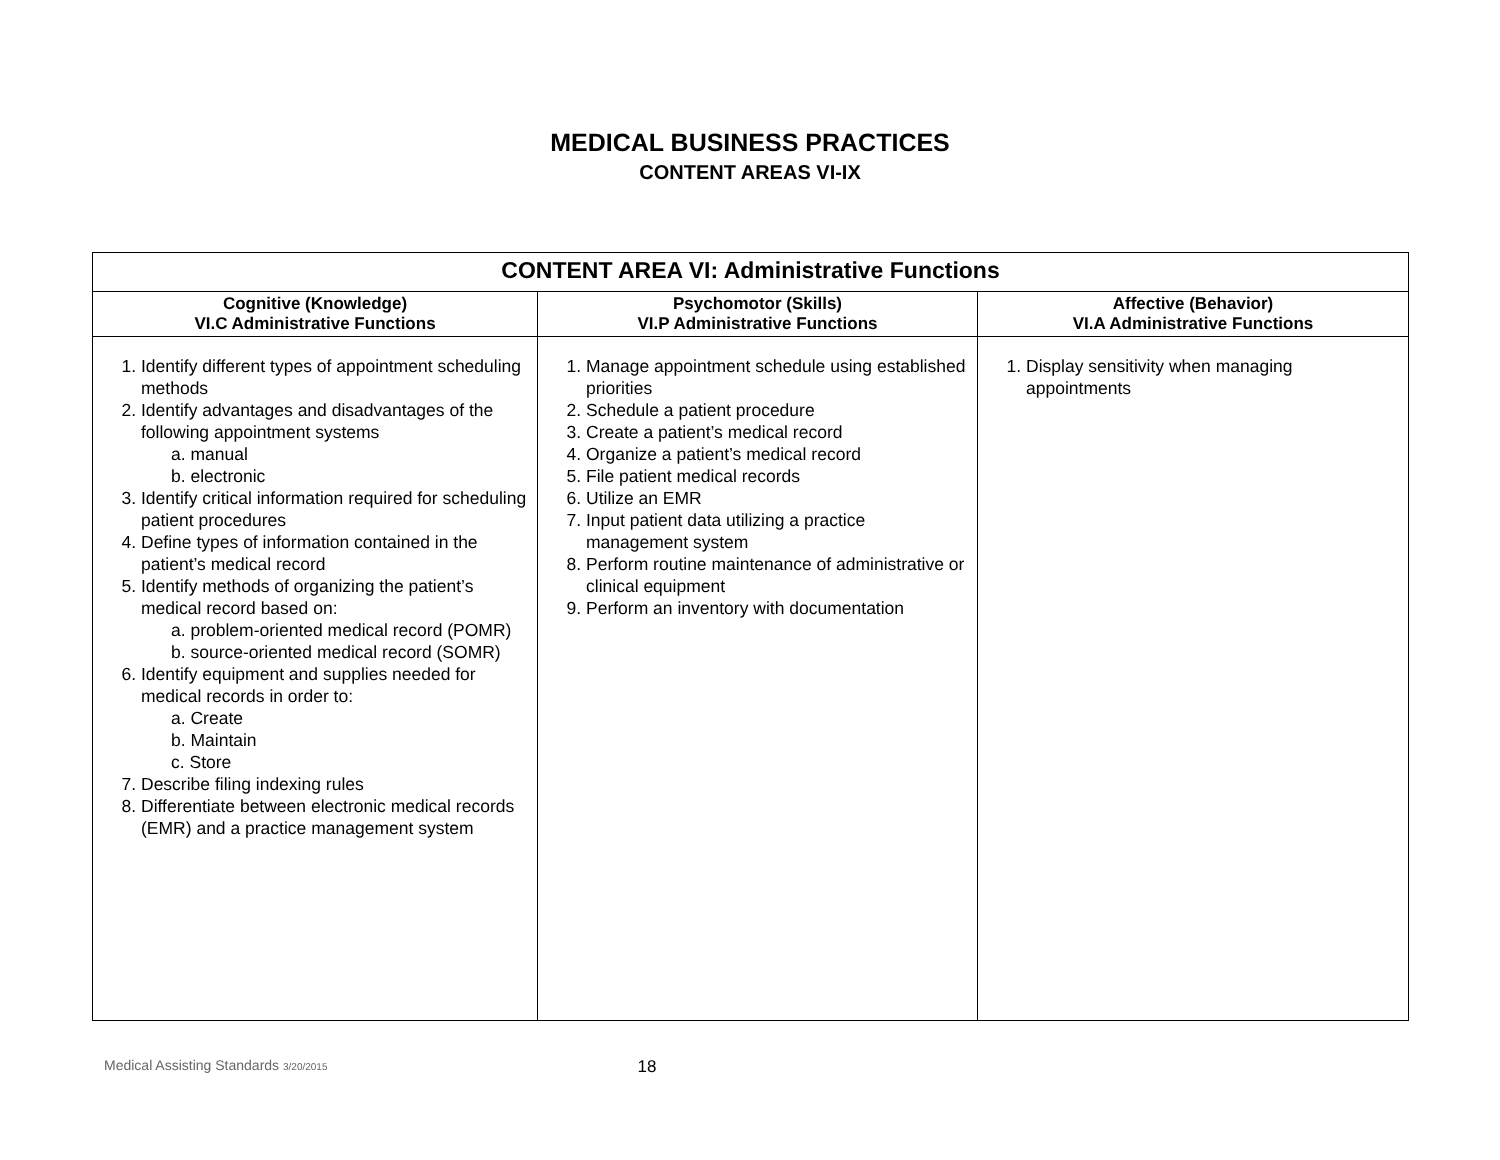MEDICAL BUSINESS PRACTICES
CONTENT AREAS VI-IX
| CONTENT AREA VI: Administrative Functions | | |
| --- | --- | --- |
| Cognitive (Knowledge) VI.C Administrative Functions | Psychomotor (Skills) VI.P Administrative Functions | Affective (Behavior) VI.A Administrative Functions |
| 1. Identify different types of appointment scheduling methods 2. Identify advantages and disadvantages of the following appointment systems a. manual b. electronic 3. Identify critical information required for scheduling patient procedures 4. Define types of information contained in the patient’s medical record 5. Identify methods of organizing the patient’s medical record based on: a. problem-oriented medical record (POMR) b. source-oriented medical record (SOMR) 6. Identify equipment and supplies needed for medical records in order to: a. Create b. Maintain c. Store 7. Describe filing indexing rules 8. Differentiate between electronic medical records (EMR) and a practice management system | 1. Manage appointment schedule using established priorities 2. Schedule a patient procedure 3. Create a patient’s medical record 4. Organize a patient’s medical record 5. File patient medical records 6. Utilize an EMR 7. Input patient data utilizing a practice management system 8. Perform routine maintenance of administrative or clinical equipment 9. Perform an inventory with documentation | 1. Display sensitivity when managing appointments |
Medical Assisting Standards 3/20/2015 18